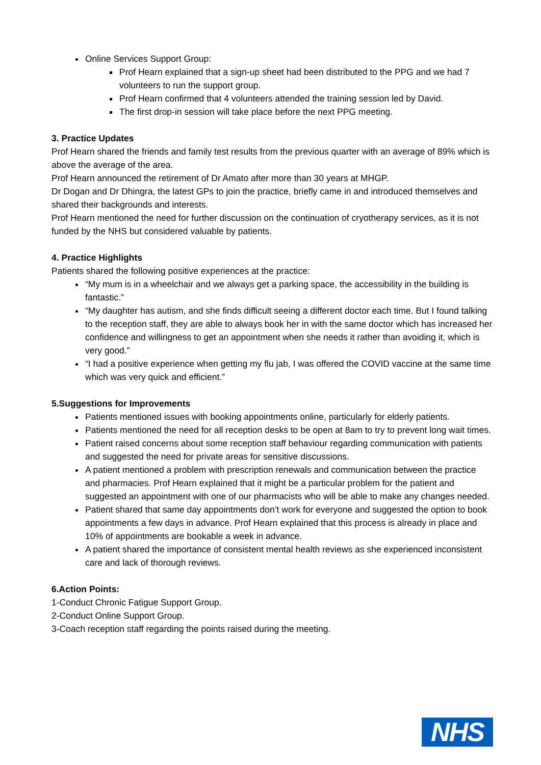Online Services Support Group:
Prof Hearn explained that a sign-up sheet had been distributed to the PPG and we had 7 volunteers to run the support group.
Prof Hearn confirmed that 4 volunteers attended the training session led by David.
The first drop-in session will take place before the next PPG meeting.
3. Practice Updates
Prof Hearn shared the friends and family test results from the previous quarter with an average of 89% which is above the average of the area.
Prof Hearn announced the retirement of Dr Amato after more than 30 years at MHGP.
Dr Dogan and Dr Dhingra, the latest GPs to join the practice, briefly came in and introduced themselves and shared their backgrounds and interests.
Prof Hearn mentioned the need for further discussion on the continuation of cryotherapy services, as it is not funded by the NHS but considered valuable by patients.
4. Practice Highlights
Patients shared the following positive experiences at the practice:
“My mum is in a wheelchair and we always get a parking space, the accessibility in the building is fantastic.”
“My daughter has autism, and she finds difficult seeing a different doctor each time. But I found talking to the reception staff, they are able to always book her in with the same doctor which has increased her confidence and willingness to get an appointment when she needs it rather than avoiding it, which is very good.”
“I had a positive experience when getting my flu jab, I was offered the COVID vaccine at the same time which was very quick and efficient.”
5.Suggestions for Improvements
Patients mentioned issues with booking appointments online, particularly for elderly patients.
Patients mentioned the need for all reception desks to be open at 8am to try to prevent long wait times.
Patient raised concerns about some reception staff behaviour regarding communication with patients and suggested the need for private areas for sensitive discussions.
A patient mentioned a problem with prescription renewals and communication between the practice and pharmacies. Prof Hearn explained that it might be a particular problem for the patient and suggested an appointment with one of our pharmacists who will be able to make any changes needed.
Patient shared that same day appointments don’t work for everyone and suggested the option to book appointments a few days in advance. Prof Hearn explained that this process is already in place and 10% of appointments are bookable a week in advance.
A patient shared the importance of consistent mental health reviews as she experienced inconsistent care and lack of thorough reviews.
6.Action Points:
1-Conduct Chronic Fatigue Support Group.
2-Conduct Online Support Group.
3-Coach reception staff regarding the points raised during the meeting.
NHS